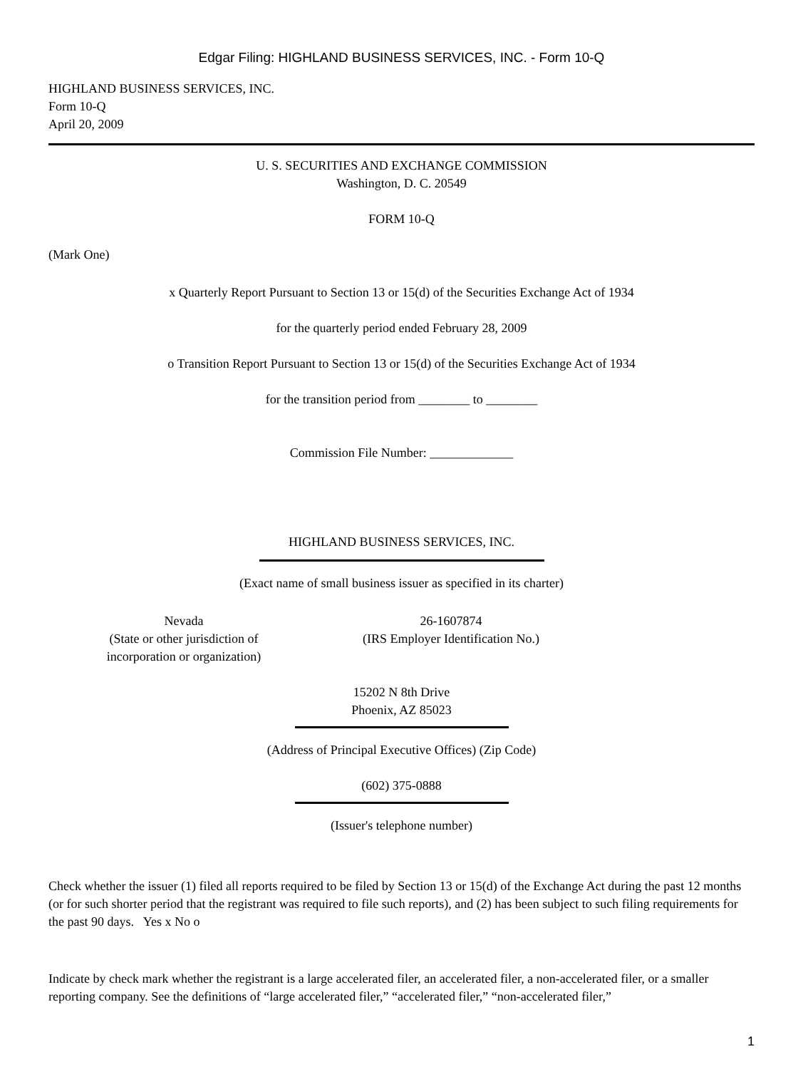Edgar Filing: HIGHLAND BUSINESS SERVICES, INC. - Form 10-Q
HIGHLAND BUSINESS SERVICES, INC.
Form 10-Q
April 20, 2009
U. S. SECURITIES AND EXCHANGE COMMISSION
Washington, D. C. 20549
FORM 10-Q
(Mark One)
x Quarterly Report Pursuant to Section 13 or 15(d) of the Securities Exchange Act of 1934
for the quarterly period ended February 28, 2009
o Transition Report Pursuant to Section 13 or 15(d) of the Securities Exchange Act of 1934
for the transition period from ________ to ________
Commission File Number: _____________
HIGHLAND BUSINESS SERVICES, INC.
(Exact name of small business issuer as specified in its charter)
Nevada
(State or other jurisdiction of
incorporation or organization)
26-1607874
(IRS Employer Identification No.)
15202 N 8th Drive
Phoenix, AZ 85023
(Address of Principal Executive Offices) (Zip Code)
(602) 375-0888
(Issuer's telephone number)
Check whether the issuer (1) filed all reports required to be filed by Section 13 or 15(d) of the Exchange Act during the past 12 months (or for such shorter period that the registrant was required to file such reports), and (2) has been subject to such filing requirements for the past 90 days. Yes x No o
Indicate by check mark whether the registrant is a large accelerated filer, an accelerated filer, a non-accelerated filer, or a smaller reporting company. See the definitions of “large accelerated filer,” “accelerated filer,” “non-accelerated filer,”
1